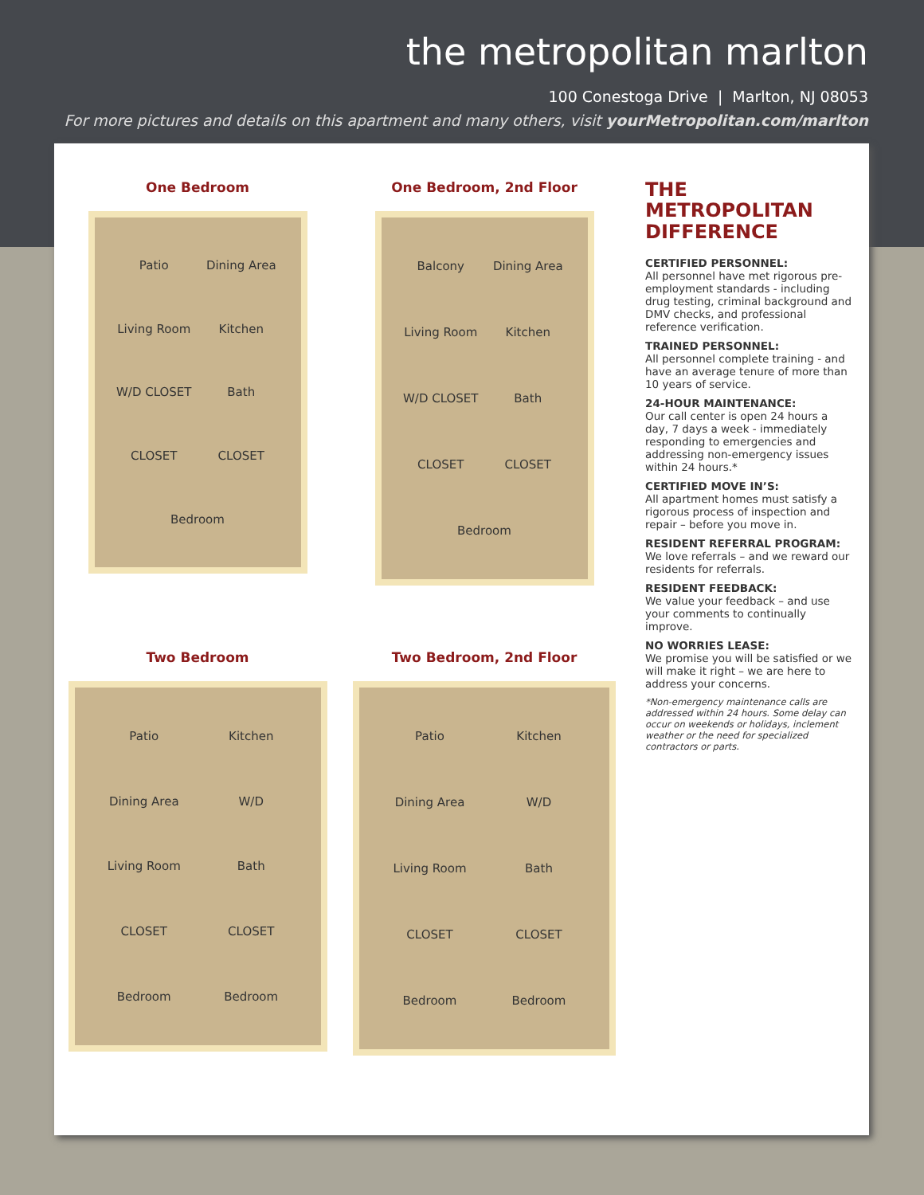the metropolitan marlton
100 Conestoga Drive | Marlton, NJ 08053
For more pictures and details on this apartment and many others, visit yourMetropolitan.com/marlton
One Bedroom
Patio Dining Area Living Room Kitchen W/D CLOSET Bath CLOSET CLOSET Bedroom
One Bedroom, 2nd Floor
Balcony Dining Area Living Room Kitchen W/D CLOSET Bath CLOSET CLOSET Bedroom
Two Bedroom
Patio Kitchen Dining Area W/D Living Room Bath CLOSET CLOSET Bedroom Bedroom
Two Bedroom, 2nd Floor
Patio Kitchen Dining Area W/D Living Room Bath CLOSET CLOSET Bedroom Bedroom
THE METROPOLITAN DIFFERENCE
CERTIFIED PERSONNEL:
All personnel have met rigorous pre-employment standards - including drug testing, criminal background and DMV checks, and professional reference verification.
TRAINED PERSONNEL:
All personnel complete training - and have an average tenure of more than 10 years of service.
24-HOUR MAINTENANCE:
Our call center is open 24 hours a day, 7 days a week - immediately responding to emergencies and addressing non-emergency issues within 24 hours.*
CERTIFIED MOVE IN’S:
All apartment homes must satisfy a rigorous process of inspection and repair – before you move in.
RESIDENT REFERRAL PROGRAM:
We love referrals – and we reward our residents for referrals.
RESIDENT FEEDBACK:
We value your feedback – and use your comments to continually improve.
NO WORRIES LEASE:
We promise you will be satisfied or we will make it right – we are here to address your concerns.
*Non-emergency maintenance calls are addressed within 24 hours. Some delay can occur on weekends or holidays, inclement weather or the need for specialized contractors or parts.